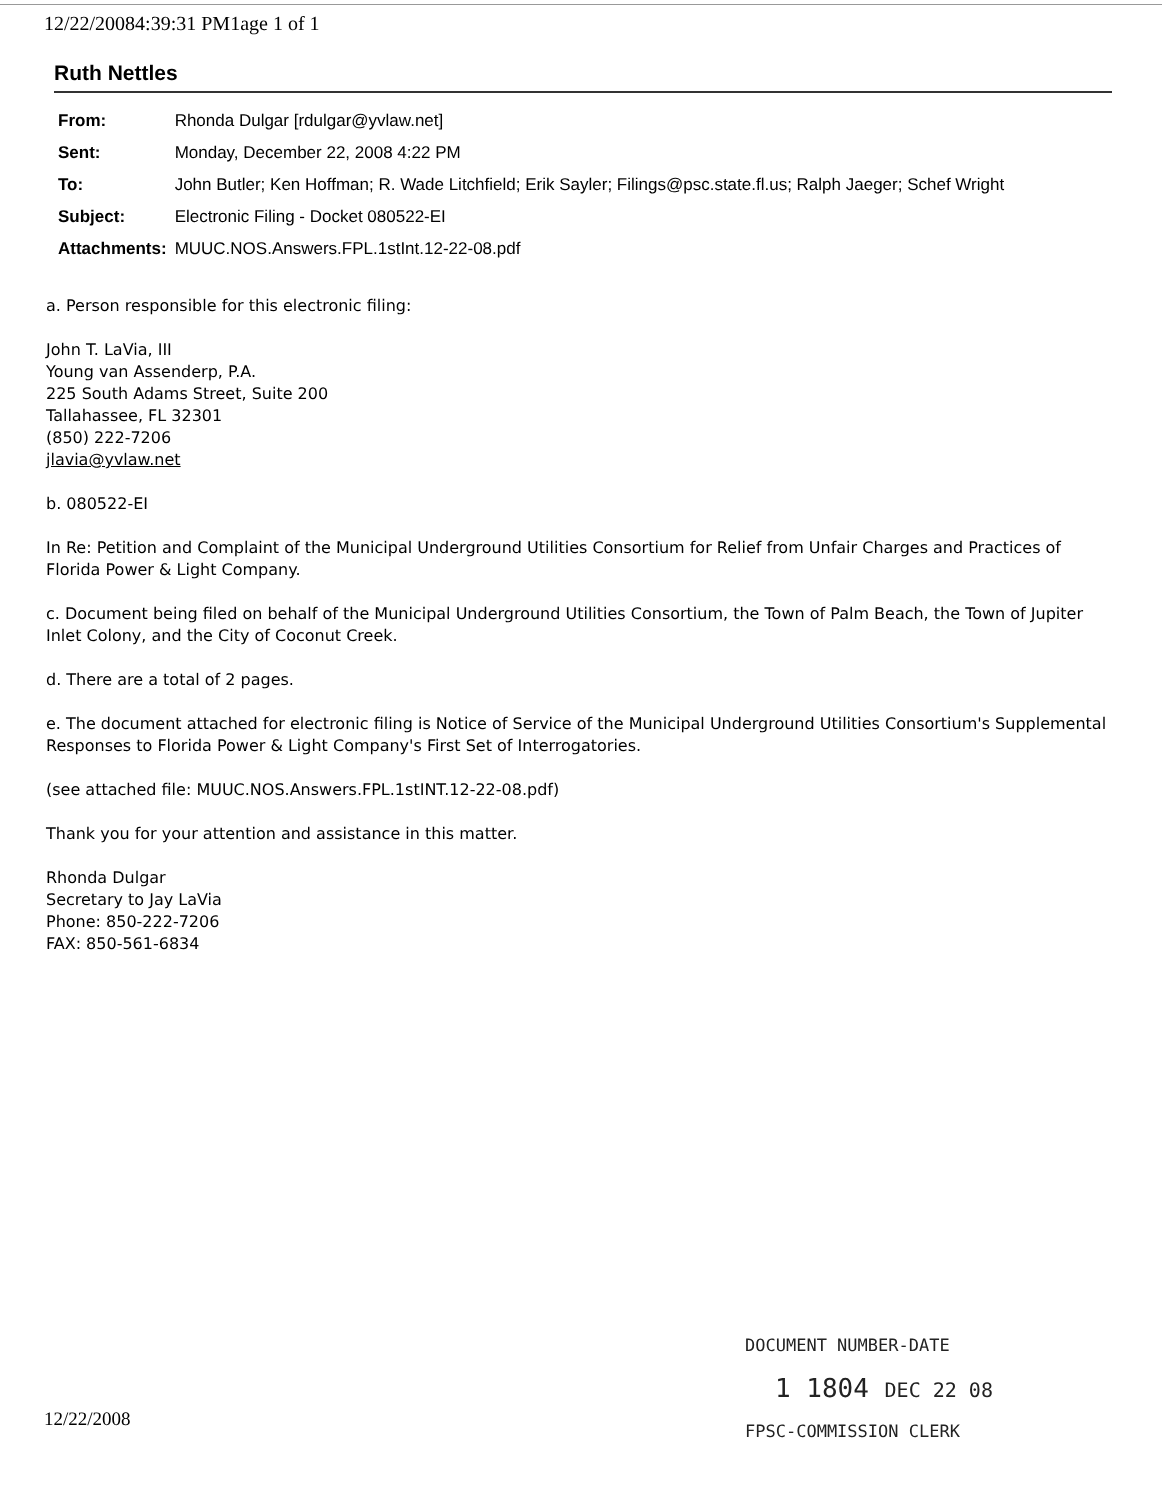12/22/20084:39:31 PM1age 1 of 1
Ruth Nettles
| From: | Rhonda Dulgar [rdulgar@yvlaw.net] |
| Sent: | Monday, December 22, 2008 4:22 PM |
| To: | John Butler; Ken Hoffman; R. Wade Litchfield; Erik Sayler; Filings@psc.state.fl.us; Ralph Jaeger; Schef Wright |
| Subject: | Electronic Filing - Docket 080522-EI |
| Attachments: | MUUC.NOS.Answers.FPL.1stInt.12-22-08.pdf |
a. Person responsible for this electronic filing:
John T. LaVia, III
Young van Assenderp, P.A.
225 South Adams Street, Suite 200
Tallahassee, FL 32301
(850) 222-7206
jlavia@yvlaw.net
b. 080522-EI
In Re: Petition and Complaint of the Municipal Underground Utilities Consortium for Relief from Unfair Charges and Practices of Florida Power & Light Company.
c. Document being filed on behalf of the Municipal Underground Utilities Consortium, the Town of Palm Beach, the Town of Jupiter Inlet Colony, and the City of Coconut Creek.
d. There are a total of 2 pages.
e. The document attached for electronic filing is Notice of Service of the Municipal Underground Utilities Consortium's Supplemental Responses to Florida Power & Light Company's First Set of Interrogatories.
(see attached file: MUUC.NOS.Answers.FPL.1stINT.12-22-08.pdf)
Thank you for your attention and assistance in this matter.
Rhonda Dulgar
Secretary to Jay LaVia
Phone: 850-222-7206
FAX: 850-561-6834
DOCUMENT NUMBER-DATE
1 1804 DEC 22 08
FPSC-COMMISSION CLERK
12/22/2008